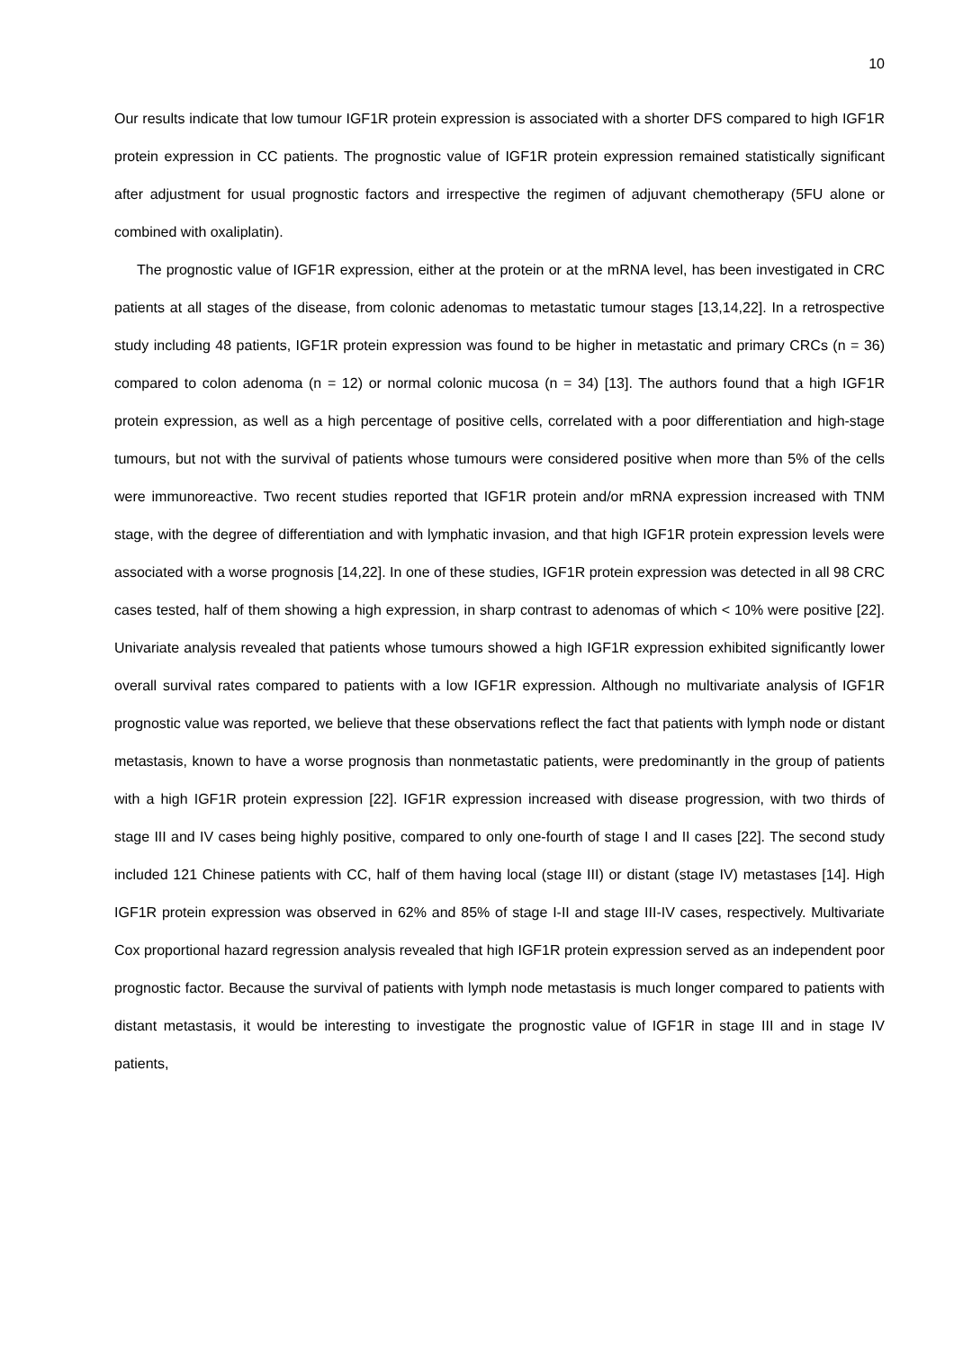10
Our results indicate that low tumour IGF1R protein expression is associated with a shorter DFS compared to high IGF1R protein expression in CC patients. The prognostic value of IGF1R protein expression remained statistically significant after adjustment for usual prognostic factors and irrespective the regimen of adjuvant chemotherapy (5FU alone or combined with oxaliplatin).
The prognostic value of IGF1R expression, either at the protein or at the mRNA level, has been investigated in CRC patients at all stages of the disease, from colonic adenomas to metastatic tumour stages [13,14,22]. In a retrospective study including 48 patients, IGF1R protein expression was found to be higher in metastatic and primary CRCs (n = 36) compared to colon adenoma (n = 12) or normal colonic mucosa (n = 34) [13]. The authors found that a high IGF1R protein expression, as well as a high percentage of positive cells, correlated with a poor differentiation and high-stage tumours, but not with the survival of patients whose tumours were considered positive when more than 5% of the cells were immunoreactive. Two recent studies reported that IGF1R protein and/or mRNA expression increased with TNM stage, with the degree of differentiation and with lymphatic invasion, and that high IGF1R protein expression levels were associated with a worse prognosis [14,22]. In one of these studies, IGF1R protein expression was detected in all 98 CRC cases tested, half of them showing a high expression, in sharp contrast to adenomas of which < 10% were positive [22]. Univariate analysis revealed that patients whose tumours showed a high IGF1R expression exhibited significantly lower overall survival rates compared to patients with a low IGF1R expression. Although no multivariate analysis of IGF1R prognostic value was reported, we believe that these observations reflect the fact that patients with lymph node or distant metastasis, known to have a worse prognosis than nonmetastatic patients, were predominantly in the group of patients with a high IGF1R protein expression [22]. IGF1R expression increased with disease progression, with two thirds of stage III and IV cases being highly positive, compared to only one-fourth of stage I and II cases [22]. The second study included 121 Chinese patients with CC, half of them having local (stage III) or distant (stage IV) metastases [14]. High IGF1R protein expression was observed in 62% and 85% of stage I-II and stage III-IV cases, respectively. Multivariate Cox proportional hazard regression analysis revealed that high IGF1R protein expression served as an independent poor prognostic factor. Because the survival of patients with lymph node metastasis is much longer compared to patients with distant metastasis, it would be interesting to investigate the prognostic value of IGF1R in stage III and in stage IV patients,